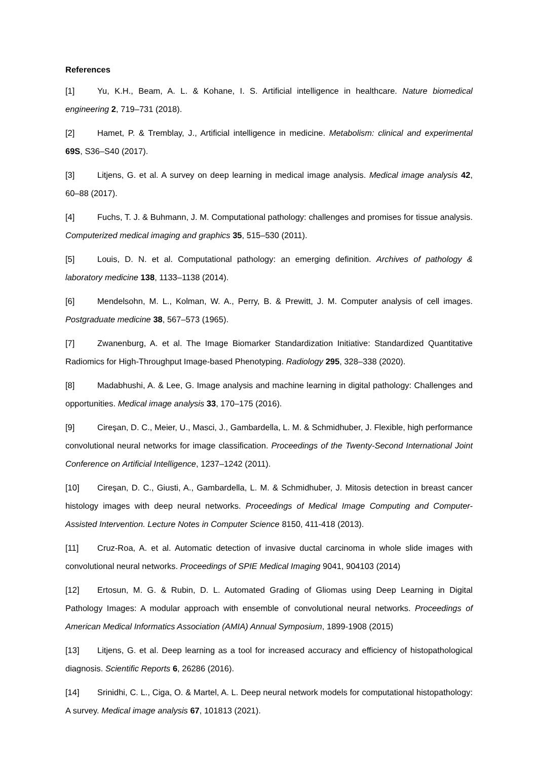References
[1] Yu, K.H., Beam, A. L. & Kohane, I. S. Artificial intelligence in healthcare. Nature biomedical engineering 2, 719–731 (2018).
[2] Hamet, P. & Tremblay, J., Artificial intelligence in medicine. Metabolism: clinical and experimental 69S, S36–S40 (2017).
[3] Litjens, G. et al. A survey on deep learning in medical image analysis. Medical image analysis 42, 60–88 (2017).
[4] Fuchs, T. J. & Buhmann, J. M. Computational pathology: challenges and promises for tissue analysis. Computerized medical imaging and graphics 35, 515–530 (2011).
[5] Louis, D. N. et al. Computational pathology: an emerging definition. Archives of pathology & laboratory medicine 138, 1133–1138 (2014).
[6] Mendelsohn, M. L., Kolman, W. A., Perry, B. & Prewitt, J. M. Computer analysis of cell images. Postgraduate medicine 38, 567–573 (1965).
[7] Zwanenburg, A. et al. The Image Biomarker Standardization Initiative: Standardized Quantitative Radiomics for High-Throughput Image-based Phenotyping. Radiology 295, 328–338 (2020).
[8] Madabhushi, A. & Lee, G. Image analysis and machine learning in digital pathology: Challenges and opportunities. Medical image analysis 33, 170–175 (2016).
[9] Cireşan, D. C., Meier, U., Masci, J., Gambardella, L. M. & Schmidhuber, J. Flexible, high performance convolutional neural networks for image classification. Proceedings of the Twenty-Second International Joint Conference on Artificial Intelligence, 1237–1242 (2011).
[10] Cireşan, D. C., Giusti, A., Gambardella, L. M. & Schmidhuber, J. Mitosis detection in breast cancer histology images with deep neural networks. Proceedings of Medical Image Computing and Computer-Assisted Intervention. Lecture Notes in Computer Science 8150, 411-418 (2013).
[11] Cruz-Roa, A. et al. Automatic detection of invasive ductal carcinoma in whole slide images with convolutional neural networks. Proceedings of SPIE Medical Imaging 9041, 904103 (2014)
[12] Ertosun, M. G. & Rubin, D. L. Automated Grading of Gliomas using Deep Learning in Digital Pathology Images: A modular approach with ensemble of convolutional neural networks. Proceedings of American Medical Informatics Association (AMIA) Annual Symposium, 1899-1908 (2015)
[13] Litjens, G. et al. Deep learning as a tool for increased accuracy and efficiency of histopathological diagnosis. Scientific Reports 6, 26286 (2016).
[14] Srinidhi, C. L., Ciga, O. & Martel, A. L. Deep neural network models for computational histopathology: A survey. Medical image analysis 67, 101813 (2021).